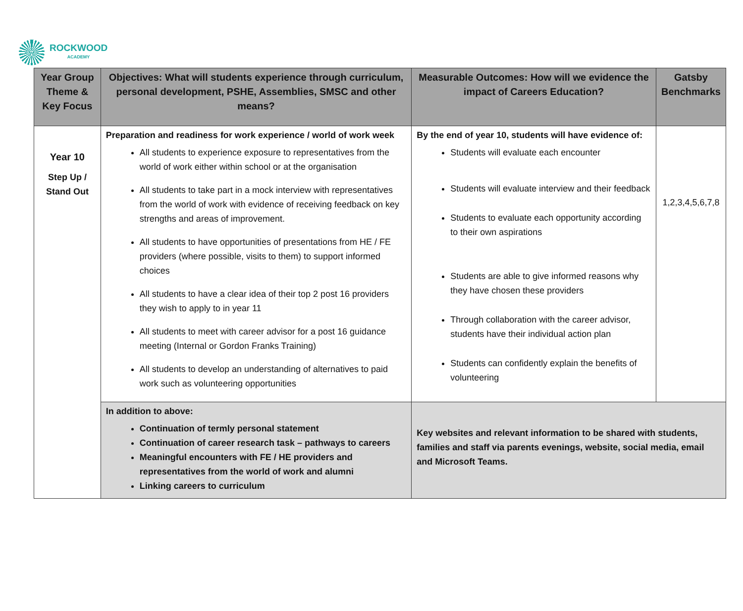ROCKWOOD
ACADEMY
| Year Group Theme & Key Focus | Objectives: What will students experience through curriculum, personal development, PSHE, Assemblies, SMSC and other means? | Measurable Outcomes: How will we evidence the impact of Careers Education? | Gatsby Benchmarks |
| --- | --- | --- | --- |
| Year 10 Step Up / Stand Out | Preparation and readiness for work experience / world of work week All students to experience exposure to representatives from the world of work either within school or at the organisation All students to take part in a mock interview with representatives from the world of work with evidence of receiving feedback on key strengths and areas of improvement. All students to have opportunities of presentations from HE / FE providers (where possible, visits to them) to support informed choices All students to have a clear idea of their top 2 post 16 providers they wish to apply to in year 11 All students to meet with career advisor for a post 16 guidance meeting (Internal or Gordon Franks Training) All students to develop an understanding of alternatives to paid work such as volunteering opportunities | By the end of year 10, students will have evidence of: Students will evaluate each encounter Students will evaluate interview and their feedback Students to evaluate each opportunity according to their own aspirations Students are able to give informed reasons why they have chosen these providers Through collaboration with the career advisor, students have their individual action plan Students can confidently explain the benefits of volunteering | 1,2,3,4,5,6,7,8 |
| | In addition to above: Continuation of termly personal statement Continuation of career research task – pathways to careers Meaningful encounters with FE / HE providers and representatives from the world of work and alumni Linking careers to curriculum | Key websites and relevant information to be shared with students, families and staff via parents evenings, website, social media, email and Microsoft Teams. | |